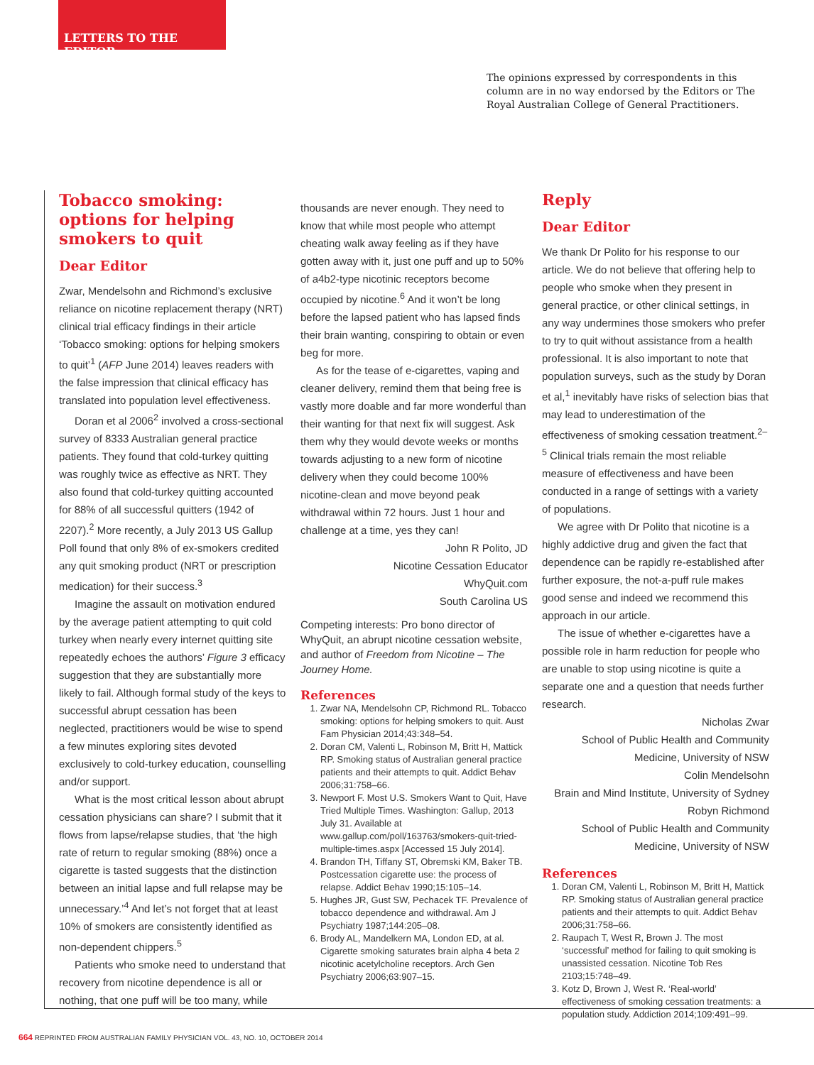LETTERS TO THE EDITOR
The opinions expressed by correspondents in this column are in no way endorsed by the Editors or The Royal Australian College of General Practitioners.
Tobacco smoking: options for helping smokers to quit
Dear Editor
Zwar, Mendelsohn and Richmond’s exclusive reliance on nicotine replacement therapy (NRT) clinical trial efficacy findings in their article ‘Tobacco smoking: options for helping smokers to quit’<sup>1</sup> (AFP June 2014) leaves readers with the false impression that clinical efficacy has translated into population level effectiveness.
Doran et al 2006<sup>2</sup> involved a cross-sectional survey of 8333 Australian general practice patients. They found that cold-turkey quitting was roughly twice as effective as NRT. They also found that cold-turkey quitting accounted for 88% of all successful quitters (1942 of 2207).<sup>2</sup> More recently, a July 2013 US Gallup Poll found that only 8% of ex-smokers credited any quit smoking product (NRT or prescription medication) for their success.<sup>3</sup>
Imagine the assault on motivation endured by the average patient attempting to quit cold turkey when nearly every internet quitting site repeatedly echoes the authors’ Figure 3 efficacy suggestion that they are substantially more likely to fail. Although formal study of the keys to successful abrupt cessation has been neglected, practitioners would be wise to spend a few minutes exploring sites devoted exclusively to cold-turkey education, counselling and/or support.
What is the most critical lesson about abrupt cessation physicians can share? I submit that it flows from lapse/relapse studies, that ‘the high rate of return to regular smoking (88%) once a cigarette is tasted suggests that the distinction between an initial lapse and full relapse may be unnecessary.’<sup>4</sup> And let’s not forget that at least 10% of smokers are consistently identified as non-dependent chippers.<sup>5</sup>
Patients who smoke need to understand that recovery from nicotine dependence is all or nothing, that one puff will be too many, while
thousands are never enough. They need to know that while most people who attempt cheating walk away feeling as if they have gotten away with it, just one puff and up to 50% of a4b2-type nicotinic receptors become occupied by nicotine.<sup>6</sup> And it won’t be long before the lapsed patient who has lapsed finds their brain wanting, conspiring to obtain or even beg for more.
As for the tease of e-cigarettes, vaping and cleaner delivery, remind them that being free is vastly more doable and far more wonderful than their wanting for that next fix will suggest. Ask them why they would devote weeks or months towards adjusting to a new form of nicotine delivery when they could become 100% nicotine-clean and move beyond peak withdrawal within 72 hours. Just 1 hour and challenge at a time, yes they can!
John R Polito, JD
Nicotine Cessation Educator
WhyQuit.com
South Carolina US
Competing interests: Pro bono director of WhyQuit, an abrupt nicotine cessation website, and author of Freedom from Nicotine – The Journey Home.
References
1. Zwar NA, Mendelsohn CP, Richmond RL. Tobacco smoking: options for helping smokers to quit. Aust Fam Physician 2014;43:348–54.
2. Doran CM, Valenti L, Robinson M, Britt H, Mattick RP. Smoking status of Australian general practice patients and their attempts to quit. Addict Behav 2006;31:758–66.
3. Newport F. Most U.S. Smokers Want to Quit, Have Tried Multiple Times. Washington: Gallup, 2013 July 31. Available at www.gallup.com/poll/163763/smokers-quit-tried-multiple-times.aspx [Accessed 15 July 2014].
4. Brandon TH, Tiffany ST, Obremski KM, Baker TB. Postcessation cigarette use: the process of relapse. Addict Behav 1990;15:105–14.
5. Hughes JR, Gust SW, Pechacek TF. Prevalence of tobacco dependence and withdrawal. Am J Psychiatry 1987;144:205–08.
6. Brody AL, Mandelkern MA, London ED, at al. Cigarette smoking saturates brain alpha 4 beta 2 nicotinic acetylcholine receptors. Arch Gen Psychiatry 2006;63:907–15.
Reply
Dear Editor
We thank Dr Polito for his response to our article. We do not believe that offering help to people who smoke when they present in general practice, or other clinical settings, in any way undermines those smokers who prefer to try to quit without assistance from a health professional. It is also important to note that population surveys, such as the study by Doran et al,<sup>1</sup> inevitably have risks of selection bias that may lead to underestimation of the effectiveness of smoking cessation treatment.<sup>2–5</sup> Clinical trials remain the most reliable measure of effectiveness and have been conducted in a range of settings with a variety of populations.
We agree with Dr Polito that nicotine is a highly addictive drug and given the fact that dependence can be rapidly re-established after further exposure, the not-a-puff rule makes good sense and indeed we recommend this approach in our article.
The issue of whether e-cigarettes have a possible role in harm reduction for people who are unable to stop using nicotine is quite a separate one and a question that needs further research.
Nicholas Zwar
School of Public Health and Community Medicine, University of NSW
Colin Mendelsohn
Brain and Mind Institute, University of Sydney
Robyn Richmond
School of Public Health and Community Medicine, University of NSW
References
1. Doran CM, Valenti L, Robinson M, Britt H, Mattick RP. Smoking status of Australian general practice patients and their attempts to quit. Addict Behav 2006;31:758–66.
2. Raupach T, West R, Brown J. The most ‘successful’ method for failing to quit smoking is unassisted cessation. Nicotine Tob Res 2103;15:748–49.
3. Kotz D, Brown J, West R. ‘Real-world’ effectiveness of smoking cessation treatments: a population study. Addiction 2014;109:491–99.
664 REPRINTED FROM AUSTRALIAN FAMILY PHYSICIAN VOL. 43, NO. 10, OCTOBER 2014